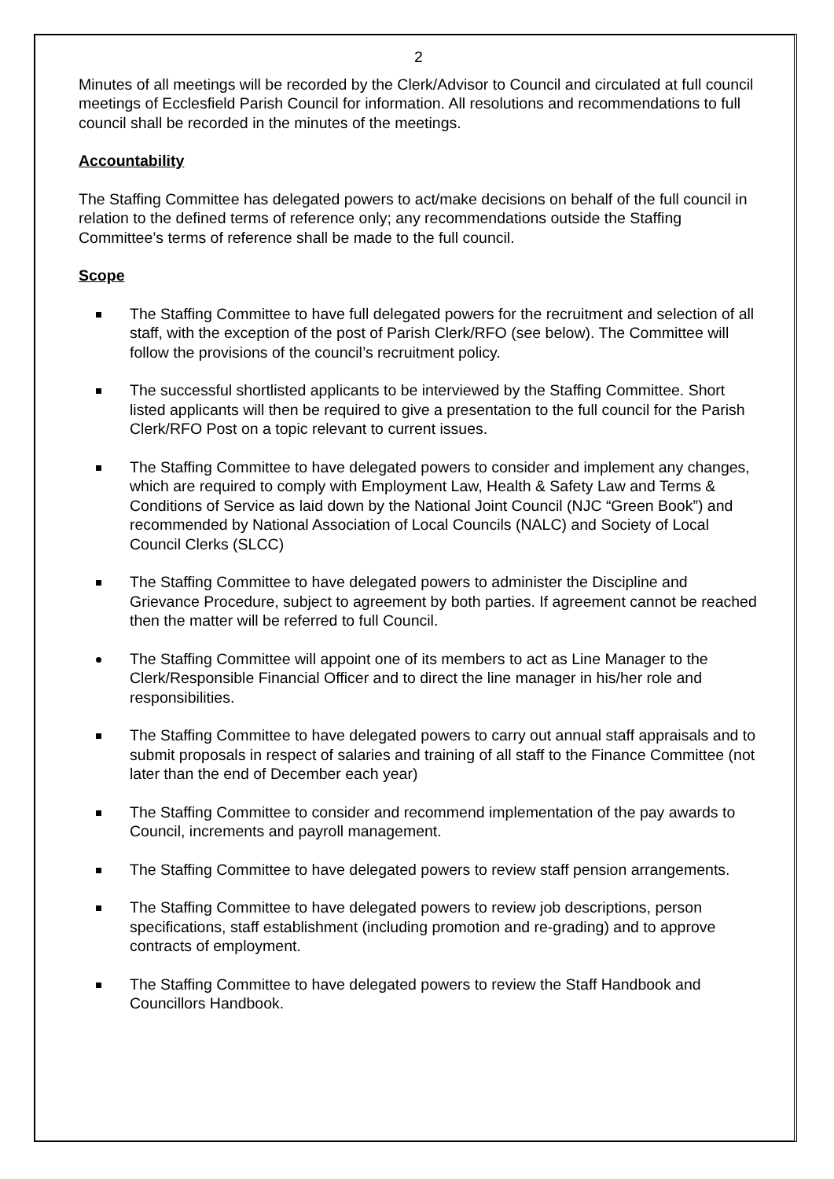2
Minutes of all meetings will be recorded by the Clerk/Advisor to Council and circulated at full council meetings of Ecclesfield Parish Council for information. All resolutions and recommendations to full council shall be recorded in the minutes of the meetings.
Accountability
The Staffing Committee has delegated powers to act/make decisions on behalf of the full council in relation to the defined terms of reference only; any recommendations outside the Staffing Committee’s terms of reference shall be made to the full council.
Scope
The Staffing Committee to have full delegated powers for the recruitment and selection of all staff, with the exception of the post of Parish Clerk/RFO (see below). The Committee will follow the provisions of the council’s recruitment policy.
The successful shortlisted applicants to be interviewed by the Staffing Committee. Short listed applicants will then be required to give a presentation to the full council for the Parish Clerk/RFO Post on a topic relevant to current issues.
The Staffing Committee to have delegated powers to consider and implement any changes, which are required to comply with Employment Law, Health & Safety Law and Terms & Conditions of Service as laid down by the National Joint Council (NJC “Green Book”) and recommended by National Association of Local Councils (NALC) and Society of Local Council Clerks (SLCC)
The Staffing Committee to have delegated powers to administer the Discipline and Grievance Procedure, subject to agreement by both parties. If agreement cannot be reached then the matter will be referred to full Council.
The Staffing Committee will appoint one of its members to act as Line Manager to the Clerk/Responsible Financial Officer and to direct the line manager in his/her role and responsibilities.
The Staffing Committee to have delegated powers to carry out annual staff appraisals and to submit proposals in respect of salaries and training of all staff to the Finance Committee (not later than the end of December each year)
The Staffing Committee to consider and recommend implementation of the pay awards to Council, increments and payroll management.
The Staffing Committee to have delegated powers to review staff pension arrangements.
The Staffing Committee to have delegated powers to review job descriptions, person specifications, staff establishment (including promotion and re-grading) and to approve contracts of employment.
The Staffing Committee to have delegated powers to review the Staff Handbook and Councillors Handbook.